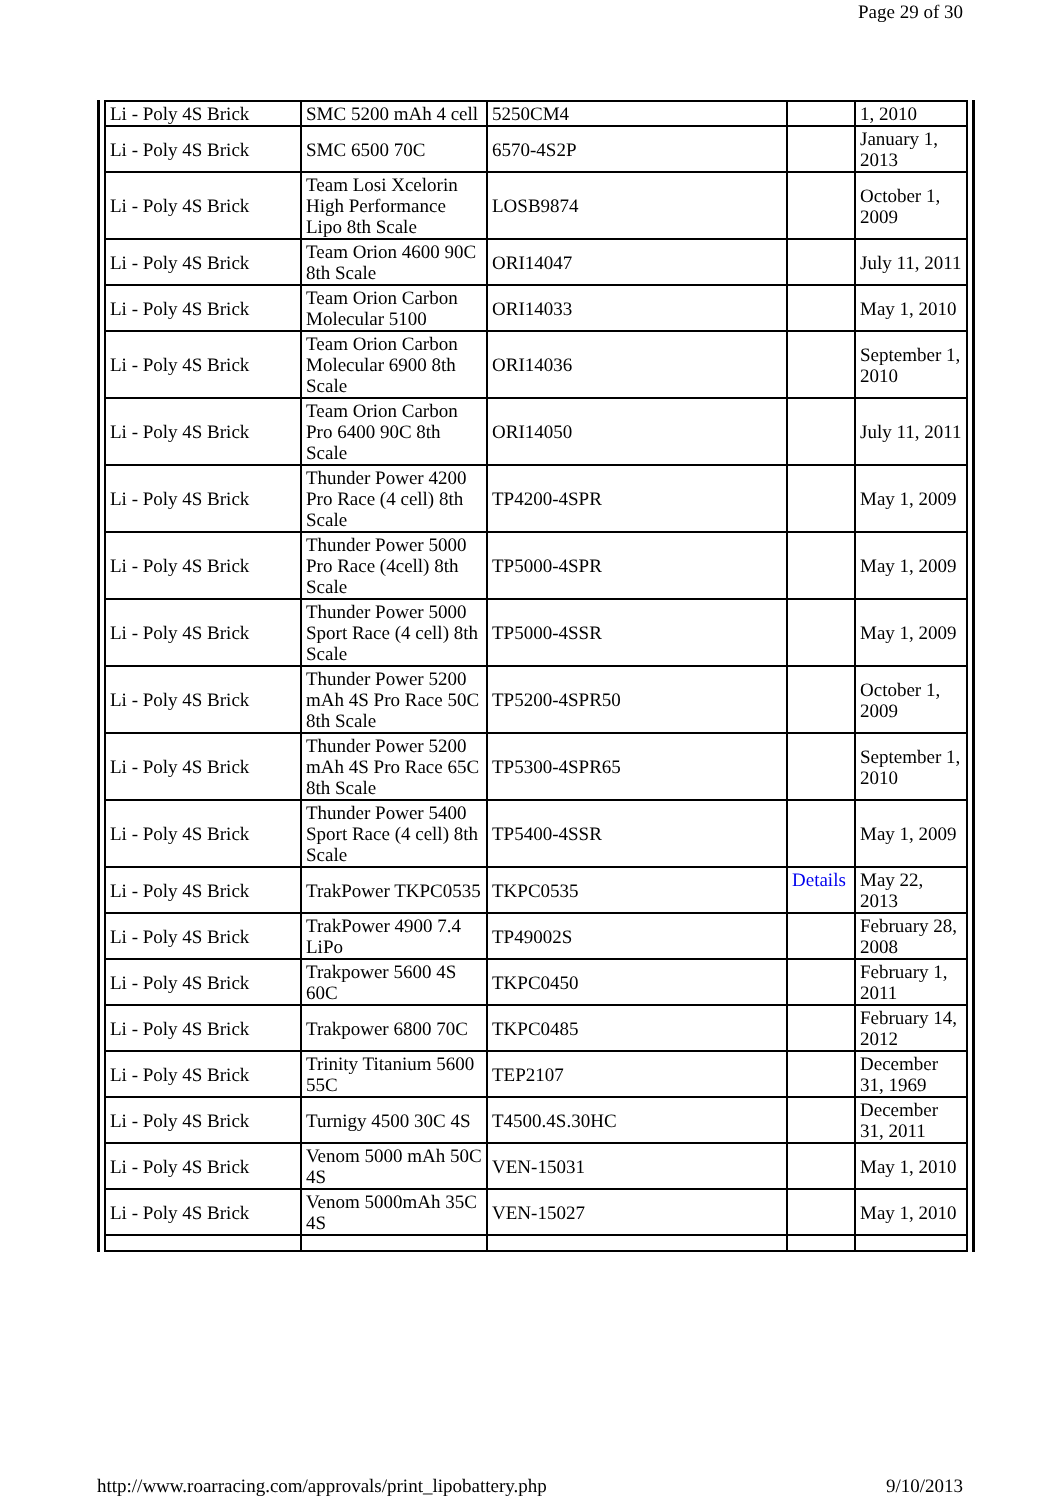Page 29 of 30
| Li - Poly 4S Brick | SMC 5200 mAh 4 cell | 5250CM4 | | 1, 2010 |
| Li - Poly 4S Brick | SMC 6500 70C | 6570-4S2P | | January 1, 2013 |
| Li - Poly 4S Brick | Team Losi Xcelorin High Performance Lipo 8th Scale | LOSB9874 | | October 1, 2009 |
| Li - Poly 4S Brick | Team Orion 4600 90C 8th Scale | ORI14047 | | July 11, 2011 |
| Li - Poly 4S Brick | Team Orion Carbon Molecular 5100 | ORI14033 | | May 1, 2010 |
| Li - Poly 4S Brick | Team Orion Carbon Molecular 6900 8th Scale | ORI14036 | | September 1, 2010 |
| Li - Poly 4S Brick | Team Orion Carbon Pro 6400 90C 8th Scale | ORI14050 | | July 11, 2011 |
| Li - Poly 4S Brick | Thunder Power 4200 Pro Race (4 cell) 8th Scale | TP4200-4SPR | | May 1, 2009 |
| Li - Poly 4S Brick | Thunder Power 5000 Pro Race (4cell) 8th Scale | TP5000-4SPR | | May 1, 2009 |
| Li - Poly 4S Brick | Thunder Power 5000 Sport Race (4 cell) 8th Scale | TP5000-4SSR | | May 1, 2009 |
| Li - Poly 4S Brick | Thunder Power 5200 mAh 4S Pro Race 50C 8th Scale | TP5200-4SPR50 | | October 1, 2009 |
| Li - Poly 4S Brick | Thunder Power 5200 mAh 4S Pro Race 65C 8th Scale | TP5300-4SPR65 | | September 1, 2010 |
| Li - Poly 4S Brick | Thunder Power 5400 Sport Race (4 cell) 8th Scale | TP5400-4SSR | | May 1, 2009 |
| Li - Poly 4S Brick | TrakPower TKPC0535 | TKPC0535 | Details | May 22, 2013 |
| Li - Poly 4S Brick | TrakPower 4900 7.4 LiPo | TP49002S | | February 28, 2008 |
| Li - Poly 4S Brick | Trakpower 5600 4S 60C | TKPC0450 | | February 1, 2011 |
| Li - Poly 4S Brick | Trakpower 6800 70C | TKPC0485 | | February 14, 2012 |
| Li - Poly 4S Brick | Trinity Titanium 5600 55C | TEP2107 | | December 31, 1969 |
| Li - Poly 4S Brick | Turnigy 4500 30C 4S | T4500.4S.30HC | | December 31, 2011 |
| Li - Poly 4S Brick | Venom 5000 mAh 50C 4S | VEN-15031 | | May 1, 2010 |
| Li - Poly 4S Brick | Venom 5000mAh 35C 4S | VEN-15027 | | May 1, 2010 |
http://www.roarracing.com/approvals/print_lipobattery.php 9/10/2013